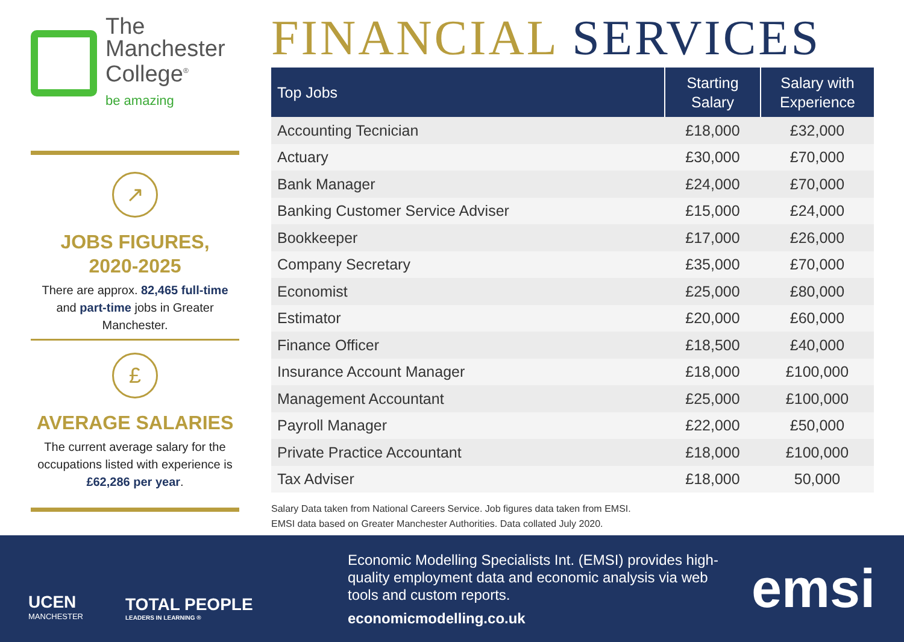The
Manchester
College<sup>®</sup>
be amazing
↗
JOBS FIGURES,
2020-2025
There are approx. 82,465 full-time and part-time jobs in Greater Manchester.
£
AVERAGE SALARIES
The current average salary for the occupations listed with experience is £62,286 per year.
FINANCIAL SERVICES
| Top Jobs | Starting Salary | Salary with Experience |
| --- | --- | --- |
| Accounting Tecnician | £18,000 | £32,000 |
| Actuary | £30,000 | £70,000 |
| Bank Manager | £24,000 | £70,000 |
| Banking Customer Service Adviser | £15,000 | £24,000 |
| Bookkeeper | £17,000 | £26,000 |
| Company Secretary | £35,000 | £70,000 |
| Economist | £25,000 | £80,000 |
| Estimator | £20,000 | £60,000 |
| Finance Officer | £18,500 | £40,000 |
| Insurance Account Manager | £18,000 | £100,000 |
| Management Accountant | £25,000 | £100,000 |
| Payroll Manager | £22,000 | £50,000 |
| Private Practice Accountant | £18,000 | £100,000 |
| Tax Adviser | £18,000 | 50,000 |
Salary Data taken from National Careers Service. Job figures data taken from EMSI.
EMSI data based on Greater Manchester Authorities. Data collated July 2020.
UCEN
MANCHESTER
TOTAL PEOPLE
LEADERS IN LEARNING ®
Economic Modelling Specialists Int. (EMSI) provides high-quality employment data and economic analysis via web tools and custom reports.
economicmodelling.co.uk
emsi